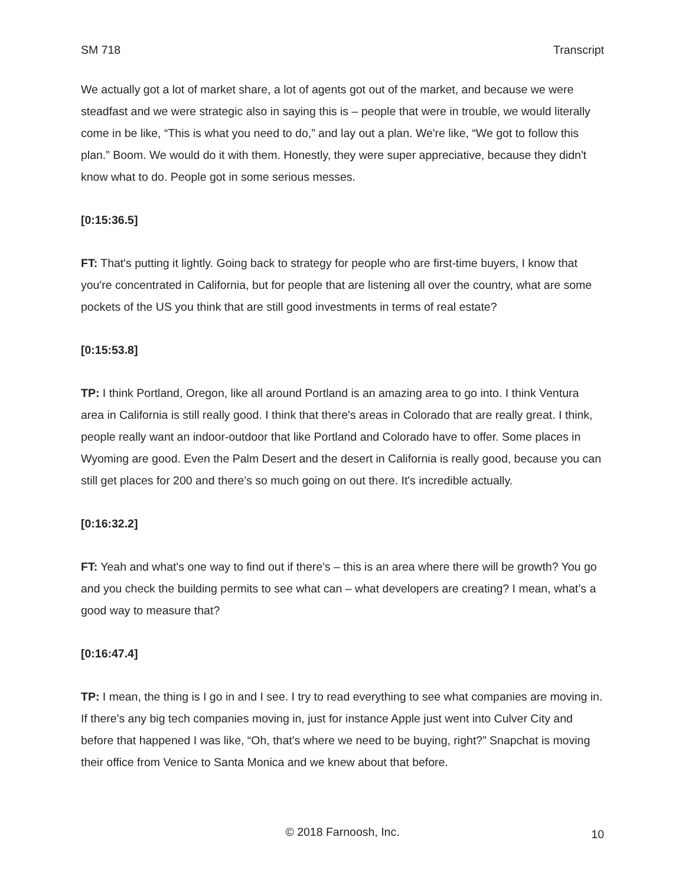SM 718 Transcript
We actually got a lot of market share, a lot of agents got out of the market, and because we were steadfast and we were strategic also in saying this is – people that were in trouble, we would literally come in be like, “This is what you need to do,” and lay out a plan. We're like, “We got to follow this plan.” Boom. We would do it with them. Honestly, they were super appreciative, because they didn't know what to do. People got in some serious messes.
[0:15:36.5]
FT: That's putting it lightly. Going back to strategy for people who are first-time buyers, I know that you're concentrated in California, but for people that are listening all over the country, what are some pockets of the US you think that are still good investments in terms of real estate?
[0:15:53.8]
TP: I think Portland, Oregon, like all around Portland is an amazing area to go into. I think Ventura area in California is still really good. I think that there's areas in Colorado that are really great. I think, people really want an indoor-outdoor that like Portland and Colorado have to offer. Some places in Wyoming are good. Even the Palm Desert and the desert in California is really good, because you can still get places for 200 and there's so much going on out there. It's incredible actually.
[0:16:32.2]
FT: Yeah and what's one way to find out if there's – this is an area where there will be growth? You go and you check the building permits to see what can – what developers are creating? I mean, what’s a good way to measure that?
[0:16:47.4]
TP: I mean, the thing is I go in and I see. I try to read everything to see what companies are moving in. If there's any big tech companies moving in, just for instance Apple just went into Culver City and before that happened I was like, “Oh, that's where we need to be buying, right?” Snapchat is moving their office from Venice to Santa Monica and we knew about that before.
© 2018 Farnoosh, Inc. 10